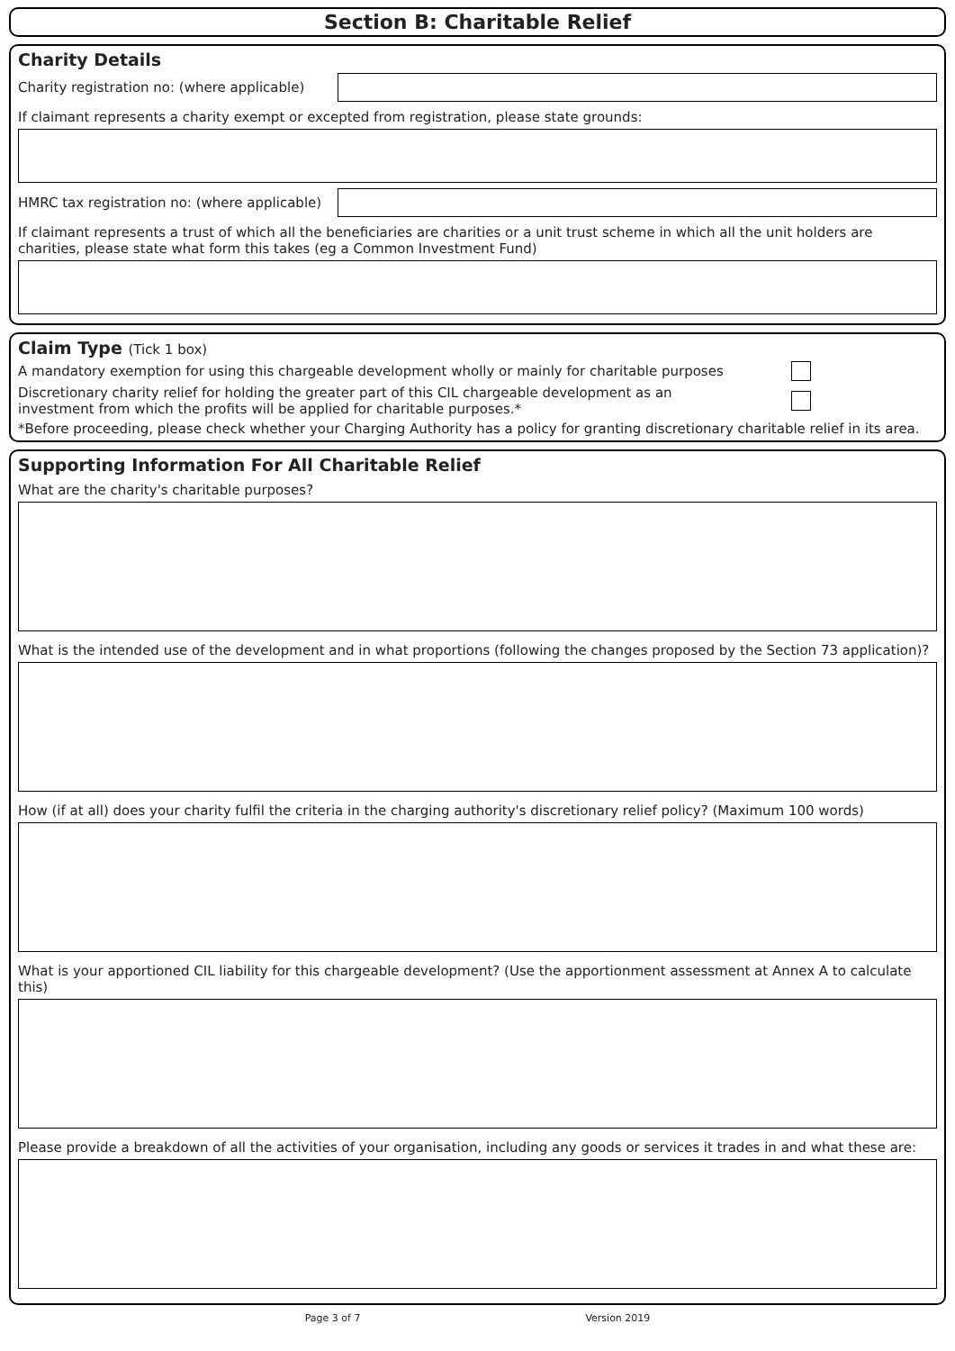Section B: Charitable Relief
Charity Details
Charity registration no: (where applicable)
If claimant represents a charity exempt or excepted from registration, please state grounds:
HMRC tax registration no: (where applicable)
If claimant represents a trust of which all the beneficiaries are charities or a unit trust scheme in which all the unit holders are charities, please state what form this takes (eg a Common Investment Fund)
Claim Type (Tick 1 box)
A mandatory exemption for using this chargeable development wholly or mainly for charitable purposes
Discretionary charity relief for holding the greater part of this CIL chargeable development as an investment from which the profits will be applied for charitable purposes.*
*Before proceeding, please check whether your Charging Authority has a policy for granting discretionary charitable relief in its area.
Supporting Information For All Charitable Relief
What are the charity's charitable purposes?
What is the intended use of the development and in what proportions (following the changes proposed by the Section 73 application)?
How (if at all) does your charity fulfil the criteria in the charging authority's discretionary relief policy? (Maximum 100 words)
What is your apportioned CIL liability for this chargeable development? (Use the apportionment assessment at Annex A to calculate this)
Please provide a breakdown of all the activities of your organisation, including any goods or services it trades in and what these are:
Page 3 of 7 Version 2019